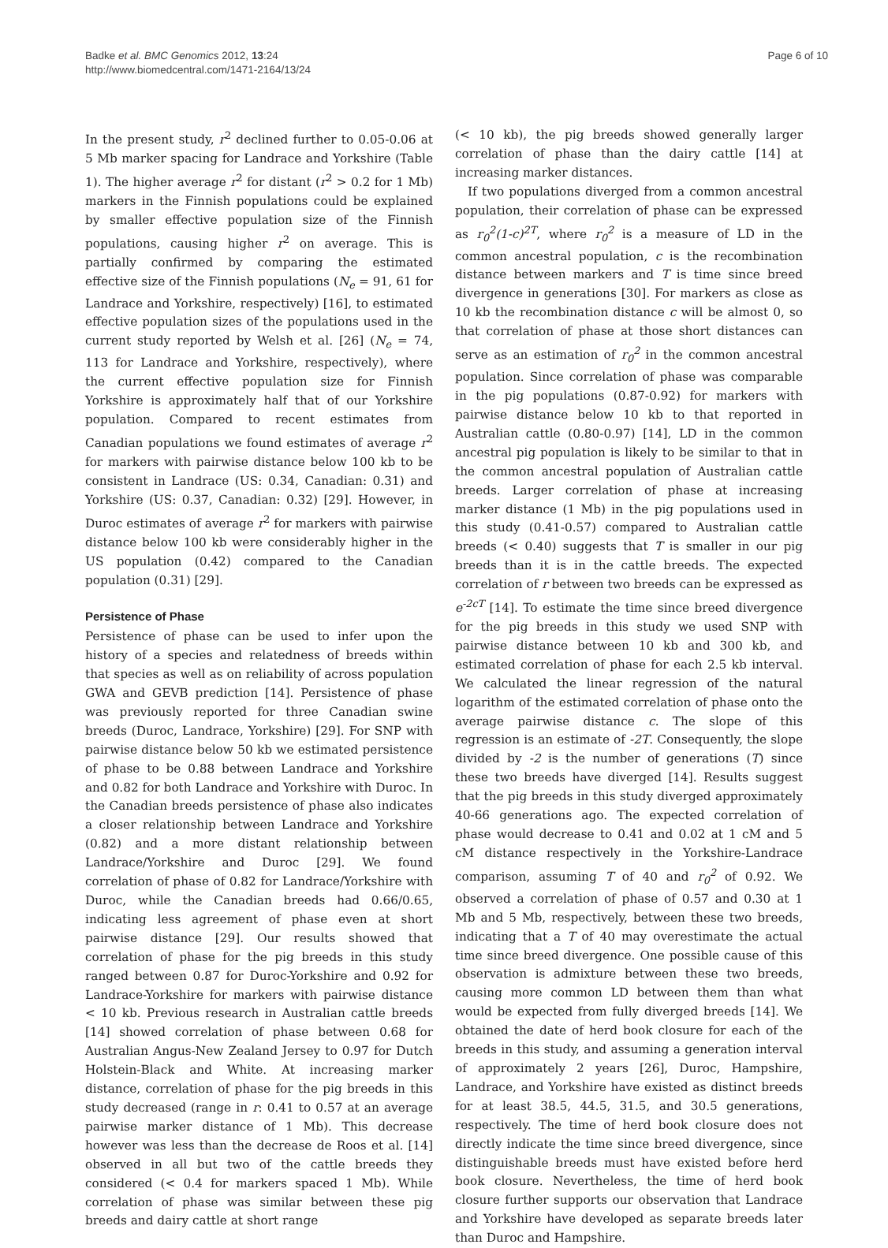Badke et al. BMC Genomics 2012, 13:24
http://www.biomedcentral.com/1471-2164/13/24
Page 6 of 10
In the present study, r<sup>2</sup> declined further to 0.05-0.06 at 5 Mb marker spacing for Landrace and Yorkshire (Table 1). The higher average r<sup>2</sup> for distant (r<sup>2</sup> > 0.2 for 1 Mb) markers in the Finnish populations could be explained by smaller effective population size of the Finnish populations, causing higher r<sup>2</sup> on average. This is partially confirmed by comparing the estimated effective size of the Finnish populations (N<sub>e</sub> = 91, 61 for Landrace and Yorkshire, respectively) [16], to estimated effective population sizes of the populations used in the current study reported by Welsh et al. [26] (N<sub>e</sub> = 74, 113 for Landrace and Yorkshire, respectively), where the current effective population size for Finnish Yorkshire is approximately half that of our Yorkshire population. Compared to recent estimates from Canadian populations we found estimates of average r<sup>2</sup> for markers with pairwise distance below 100 kb to be consistent in Landrace (US: 0.34, Canadian: 0.31) and Yorkshire (US: 0.37, Canadian: 0.32) [29]. However, in Duroc estimates of average r<sup>2</sup> for markers with pairwise distance below 100 kb were considerably higher in the US population (0.42) compared to the Canadian population (0.31) [29].
Persistence of Phase
Persistence of phase can be used to infer upon the history of a species and relatedness of breeds within that species as well as on reliability of across population GWA and GEVB prediction [14]. Persistence of phase was previously reported for three Canadian swine breeds (Duroc, Landrace, Yorkshire) [29]. For SNP with pairwise distance below 50 kb we estimated persistence of phase to be 0.88 between Landrace and Yorkshire and 0.82 for both Landrace and Yorkshire with Duroc. In the Canadian breeds persistence of phase also indicates a closer relationship between Landrace and Yorkshire (0.82) and a more distant relationship between Landrace/Yorkshire and Duroc [29]. We found correlation of phase of 0.82 for Landrace/Yorkshire with Duroc, while the Canadian breeds had 0.66/0.65, indicating less agreement of phase even at short pairwise distance [29]. Our results showed that correlation of phase for the pig breeds in this study ranged between 0.87 for Duroc-Yorkshire and 0.92 for Landrace-Yorkshire for markers with pairwise distance < 10 kb. Previous research in Australian cattle breeds [14] showed correlation of phase between 0.68 for Australian Angus-New Zealand Jersey to 0.97 for Dutch Holstein-Black and White. At increasing marker distance, correlation of phase for the pig breeds in this study decreased (range in r: 0.41 to 0.57 at an average pairwise marker distance of 1 Mb). This decrease however was less than the decrease de Roos et al. [14] observed in all but two of the cattle breeds they considered (< 0.4 for markers spaced 1 Mb). While correlation of phase was similar between these pig breeds and dairy cattle at short range
(< 10 kb), the pig breeds showed generally larger correlation of phase than the dairy cattle [14] at increasing marker distances.
If two populations diverged from a common ancestral population, their correlation of phase can be expressed as r<sub>0</sub><sup>2</sup>(1-c)<sup>2T</sup>, where r<sub>0</sub><sup>2</sup> is a measure of LD in the common ancestral population, c is the recombination distance between markers and T is time since breed divergence in generations [30]. For markers as close as 10 kb the recombination distance c will be almost 0, so that correlation of phase at those short distances can serve as an estimation of r<sub>0</sub><sup>2</sup> in the common ancestral population. Since correlation of phase was comparable in the pig populations (0.87-0.92) for markers with pairwise distance below 10 kb to that reported in Australian cattle (0.80-0.97) [14], LD in the common ancestral pig population is likely to be similar to that in the common ancestral population of Australian cattle breeds. Larger correlation of phase at increasing marker distance (1 Mb) in the pig populations used in this study (0.41-0.57) compared to Australian cattle breeds (< 0.40) suggests that T is smaller in our pig breeds than it is in the cattle breeds. The expected correlation of r between two breeds can be expressed as e<sup>-2cT</sup> [14]. To estimate the time since breed divergence for the pig breeds in this study we used SNP with pairwise distance between 10 kb and 300 kb, and estimated correlation of phase for each 2.5 kb interval. We calculated the linear regression of the natural logarithm of the estimated correlation of phase onto the average pairwise distance c. The slope of this regression is an estimate of -2T. Consequently, the slope divided by -2 is the number of generations (T) since these two breeds have diverged [14]. Results suggest that the pig breeds in this study diverged approximately 40-66 generations ago. The expected correlation of phase would decrease to 0.41 and 0.02 at 1 cM and 5 cM distance respectively in the Yorkshire-Landrace comparison, assuming T of 40 and r<sub>0</sub><sup>2</sup> of 0.92. We observed a correlation of phase of 0.57 and 0.30 at 1 Mb and 5 Mb, respectively, between these two breeds, indicating that a T of 40 may overestimate the actual time since breed divergence. One possible cause of this observation is admixture between these two breeds, causing more common LD between them than what would be expected from fully diverged breeds [14]. We obtained the date of herd book closure for each of the breeds in this study, and assuming a generation interval of approximately 2 years [26], Duroc, Hampshire, Landrace, and Yorkshire have existed as distinct breeds for at least 38.5, 44.5, 31.5, and 30.5 generations, respectively. The time of herd book closure does not directly indicate the time since breed divergence, since distinguishable breeds must have existed before herd book closure. Nevertheless, the time of herd book closure further supports our observation that Landrace and Yorkshire have developed as separate breeds later than Duroc and Hampshire.